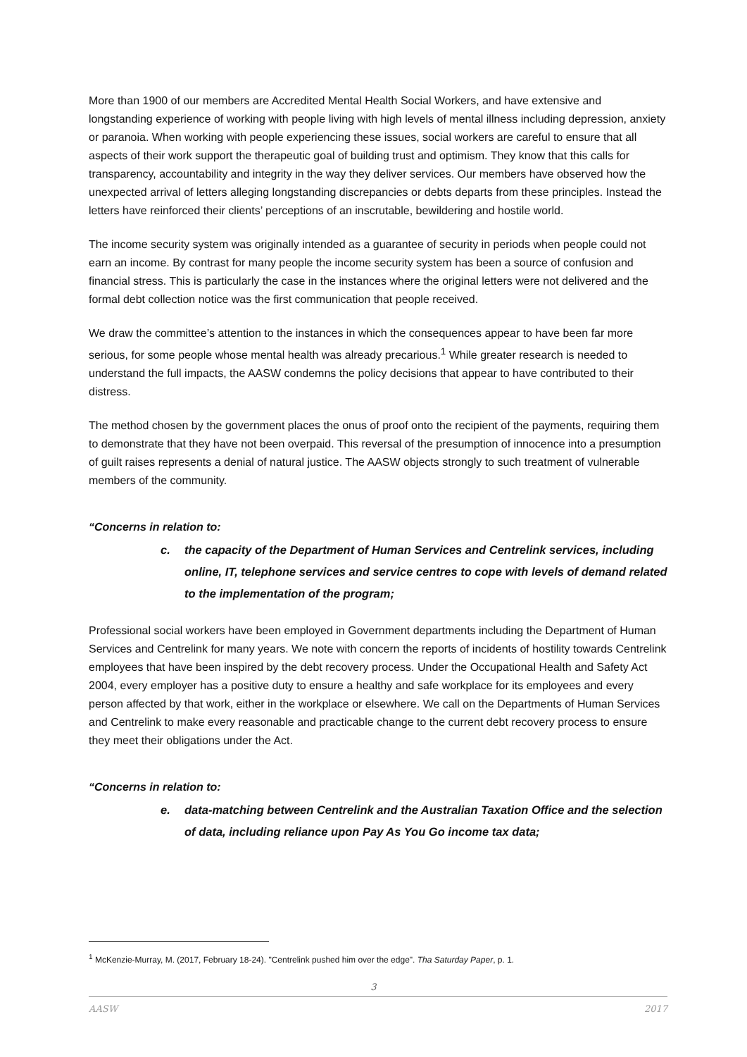More than 1900 of our members are Accredited Mental Health Social Workers, and have extensive and longstanding experience of working with people living with high levels of mental illness including depression, anxiety or paranoia. When working with people experiencing these issues, social workers are careful to ensure that all aspects of their work support the therapeutic goal of building trust and optimism. They know that this calls for transparency, accountability and integrity in the way they deliver services. Our members have observed how the unexpected arrival of letters alleging longstanding discrepancies or debts departs from these principles. Instead the letters have reinforced their clients’ perceptions of an inscrutable, bewildering and hostile world.
The income security system was originally intended as a guarantee of security in periods when people could not earn an income. By contrast for many people the income security system has been a source of confusion and financial stress. This is particularly the case in the instances where the original letters were not delivered and the formal debt collection notice was the first communication that people received.
We draw the committee’s attention to the instances in which the consequences appear to have been far more serious, for some people whose mental health was already precarious.<sup>1</sup> While greater research is needed to understand the full impacts, the AASW condemns the policy decisions that appear to have contributed to their distress.
The method chosen by the government places the onus of proof onto the recipient of the payments, requiring them to demonstrate that they have not been overpaid. This reversal of the presumption of innocence into a presumption of guilt raises represents a denial of natural justice. The AASW objects strongly to such treatment of vulnerable members of the community.
“Concerns in relation to:
c. the capacity of the Department of Human Services and Centrelink services, including online, IT, telephone services and service centres to cope with levels of demand related to the implementation of the program;
Professional social workers have been employed in Government departments including the Department of Human Services and Centrelink for many years. We note with concern the reports of incidents of hostility towards Centrelink employees that have been inspired by the debt recovery process. Under the Occupational Health and Safety Act 2004, every employer has a positive duty to ensure a healthy and safe workplace for its employees and every person affected by that work, either in the workplace or elsewhere. We call on the Departments of Human Services and Centrelink to make every reasonable and practicable change to the current debt recovery process to ensure they meet their obligations under the Act.
“Concerns in relation to:
e. data-matching between Centrelink and the Australian Taxation Office and the selection of data, including reliance upon Pay As You Go income tax data;
<sup>1</sup> McKenzie-Murray, M. (2017, February 18-24). "Centrelink pushed him over the edge". Tha Saturday Paper, p. 1.
3
AASW 2017